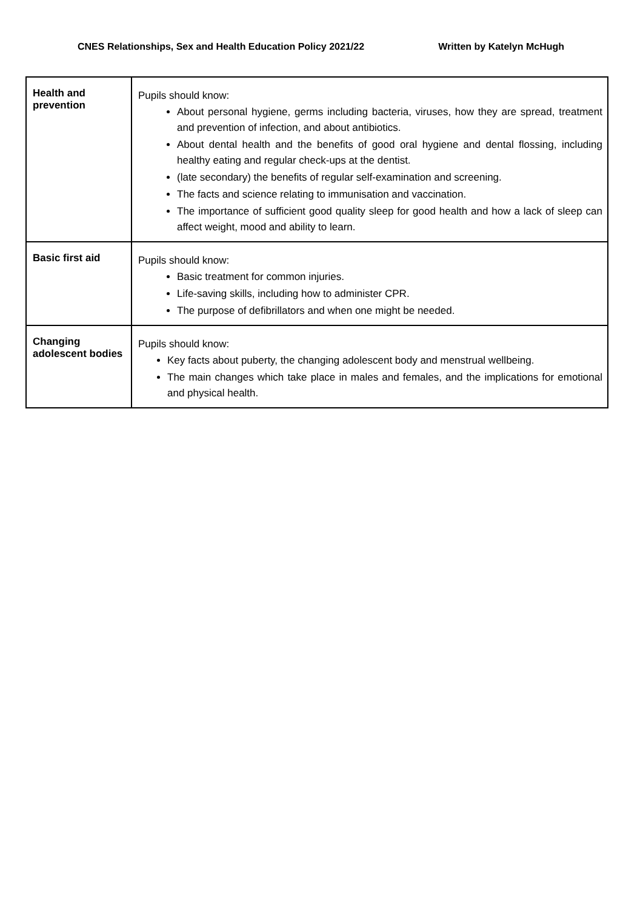CNES Relationships, Sex and Health Education Policy 2021/22 Written by Katelyn McHugh
| Health and prevention | Pupils should know: About personal hygiene, germs including bacteria, viruses, how they are spread, treatment and prevention of infection, and about antibiotics. About dental health and the benefits of good oral hygiene and dental flossing, including healthy eating and regular check-ups at the dentist. (late secondary) the benefits of regular self-examination and screening. The facts and science relating to immunisation and vaccination. The importance of sufficient good quality sleep for good health and how a lack of sleep can affect weight, mood and ability to learn. |
| Basic first aid | Pupils should know: Basic treatment for common injuries. Life-saving skills, including how to administer CPR. The purpose of defibrillators and when one might be needed. |
| Changing adolescent bodies | Pupils should know: Key facts about puberty, the changing adolescent body and menstrual wellbeing. The main changes which take place in males and females, and the implications for emotional and physical health. |